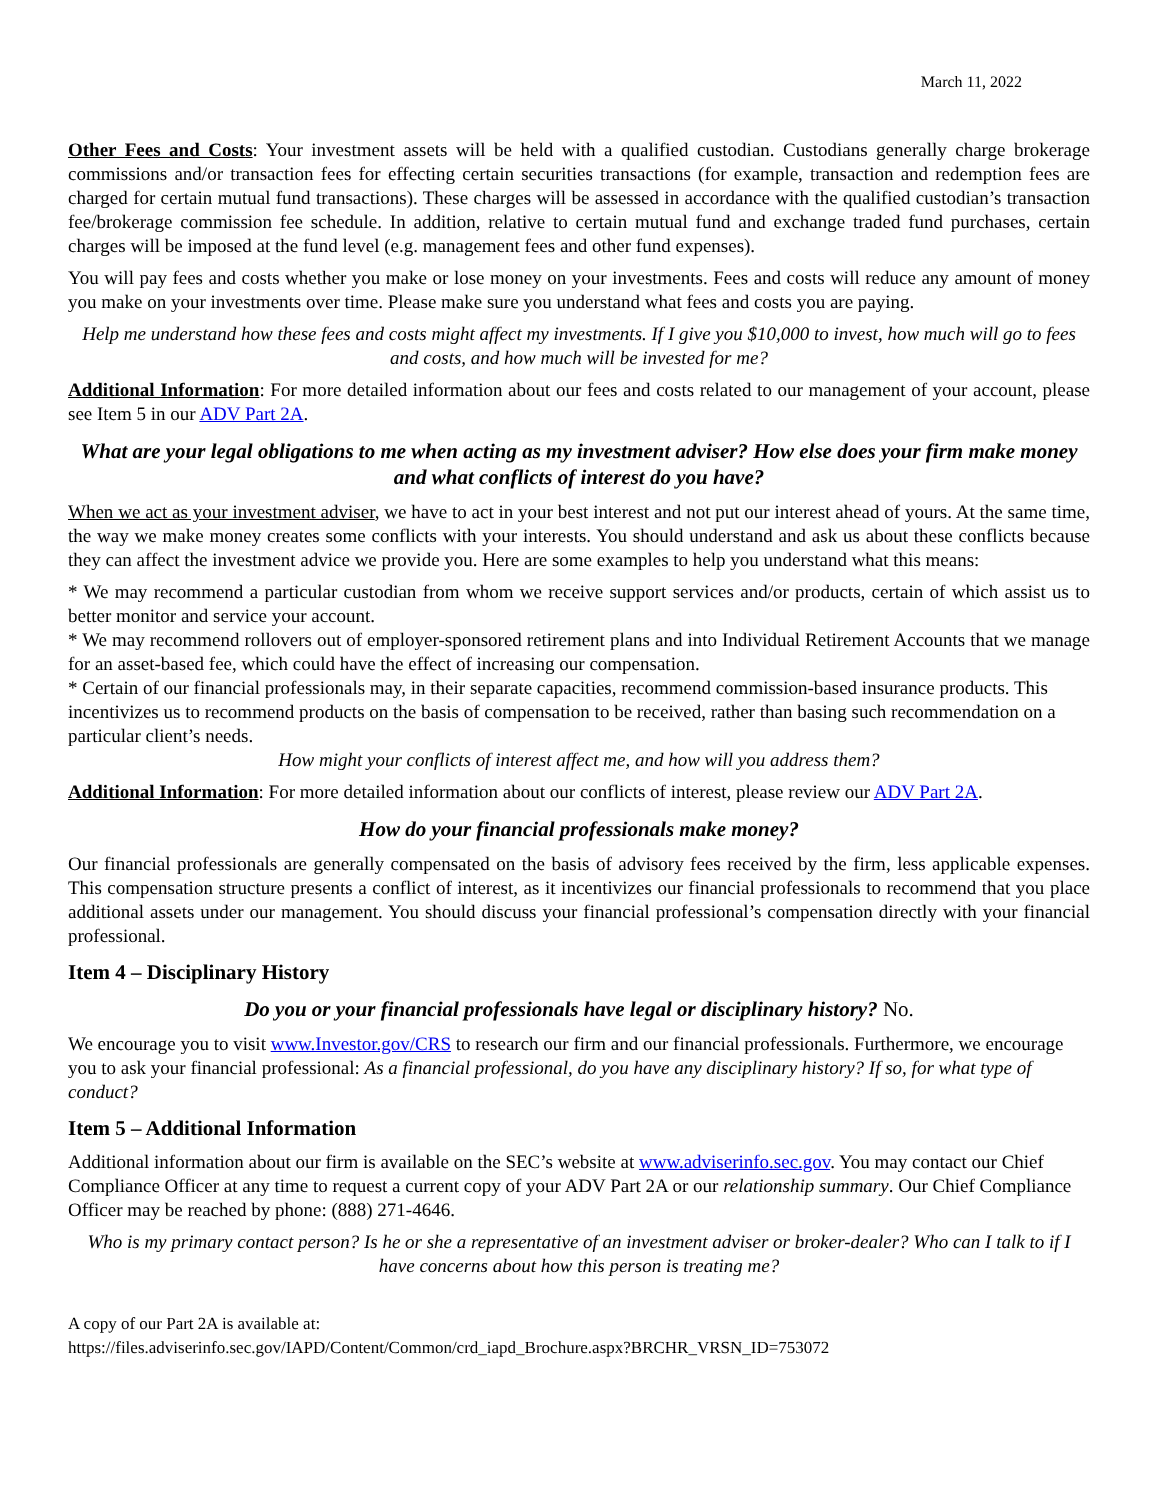March 11, 2022
Other Fees and Costs: Your investment assets will be held with a qualified custodian. Custodians generally charge brokerage commissions and/or transaction fees for effecting certain securities transactions (for example, transaction and redemption fees are charged for certain mutual fund transactions). These charges will be assessed in accordance with the qualified custodian’s transaction fee/brokerage commission fee schedule. In addition, relative to certain mutual fund and exchange traded fund purchases, certain charges will be imposed at the fund level (e.g. management fees and other fund expenses).
You will pay fees and costs whether you make or lose money on your investments. Fees and costs will reduce any amount of money you make on your investments over time. Please make sure you understand what fees and costs you are paying.
Help me understand how these fees and costs might affect my investments. If I give you $10,000 to invest, how much will go to fees and costs, and how much will be invested for me?
Additional Information: For more detailed information about our fees and costs related to our management of your account, please see Item 5 in our ADV Part 2A.
What are your legal obligations to me when acting as my investment adviser? How else does your firm make money and what conflicts of interest do you have?
When we act as your investment adviser, we have to act in your best interest and not put our interest ahead of yours. At the same time, the way we make money creates some conflicts with your interests. You should understand and ask us about these conflicts because they can affect the investment advice we provide you. Here are some examples to help you understand what this means:
* We may recommend a particular custodian from whom we receive support services and/or products, certain of which assist us to better monitor and service your account.
* We may recommend rollovers out of employer-sponsored retirement plans and into Individual Retirement Accounts that we manage for an asset-based fee, which could have the effect of increasing our compensation.
* Certain of our financial professionals may, in their separate capacities, recommend commission-based insurance products. This incentivizes us to recommend products on the basis of compensation to be received, rather than basing such recommendation on a particular client’s needs.
How might your conflicts of interest affect me, and how will you address them?
Additional Information: For more detailed information about our conflicts of interest, please review our ADV Part 2A.
How do your financial professionals make money?
Our financial professionals are generally compensated on the basis of advisory fees received by the firm, less applicable expenses. This compensation structure presents a conflict of interest, as it incentivizes our financial professionals to recommend that you place additional assets under our management. You should discuss your financial professional’s compensation directly with your financial professional.
Item 4 – Disciplinary History
Do you or your financial professionals have legal or disciplinary history? No.
We encourage you to visit www.Investor.gov/CRS to research our firm and our financial professionals. Furthermore, we encourage you to ask your financial professional: As a financial professional, do you have any disciplinary history? If so, for what type of conduct?
Item 5 – Additional Information
Additional information about our firm is available on the SEC’s website at www.adviserinfo.sec.gov. You may contact our Chief Compliance Officer at any time to request a current copy of your ADV Part 2A or our relationship summary. Our Chief Compliance Officer may be reached by phone: (888) 271-4646.
Who is my primary contact person? Is he or she a representative of an investment adviser or broker-dealer? Who can I talk to if I have concerns about how this person is treating me?
A copy of our Part 2A is available at:
https://files.adviserinfo.sec.gov/IAPD/Content/Common/crd_iapd_Brochure.aspx?BRCHR_VRSN_ID=753072